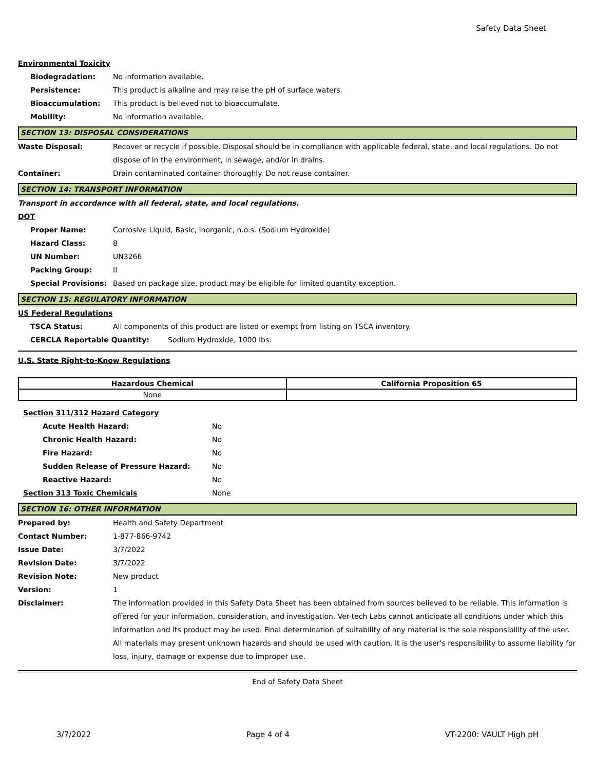Safety Data Sheet
Environmental Toxicity
Biodegradation: No information available.
Persistence: This product is alkaline and may raise the pH of surface waters.
Bioaccumulation: This product is believed not to bioaccumulate.
Mobility: No information available.
SECTION 13: DISPOSAL CONSIDERATIONS
Waste Disposal: Recover or recycle if possible. Disposal should be in compliance with applicable federal, state, and local regulations. Do not dispose of in the environment, in sewage, and/or in drains.
Container: Drain contaminated container thoroughly. Do not reuse container.
SECTION 14: TRANSPORT INFORMATION
Transport in accordance with all federal, state, and local regulations.
DOT
Proper Name: Corrosive Liquid, Basic, Inorganic, n.o.s. (Sodium Hydroxide)
Hazard Class: 8
UN Number: UN3266
Packing Group: II
Special Provisions: Based on package size, product may be eligible for limited quantity exception.
SECTION 15: REGULATORY INFORMATION
US Federal Regulations
TSCA Status: All components of this product are listed or exempt from listing on TSCA inventory.
CERCLA Reportable Quantity: Sodium Hydroxide, 1000 lbs.
U.S. State Right-to-Know Regulations
| Hazardous Chemical | California Proposition 65 |
| --- | --- |
| None | |
Section 311/312 Hazard Category
Acute Health Hazard: No
Chronic Health Hazard: No
Fire Hazard: No
Sudden Release of Pressure Hazard: No
Reactive Hazard: No
Section 313 Toxic Chemicals
None
SECTION 16: OTHER INFORMATION
Prepared by: Health and Safety Department
Contact Number: 1-877-866-9742
Issue Date: 3/7/2022
Revision Date: 3/7/2022
Revision Note: New product
Version: 1
Disclaimer: The information provided in this Safety Data Sheet has been obtained from sources believed to be reliable. This information is offered for your information, consideration, and investigation. Ver-tech Labs cannot anticipate all conditions under which this information and its product may be used. Final determination of suitability of any material is the sole responsibility of the user. All materials may present unknown hazards and should be used with caution. It is the user's responsibility to assume liability for loss, injury, damage or expense due to improper use.
End of Safety Data Sheet
3/7/2022 Page 4 of 4 VT-2200: VAULT High pH